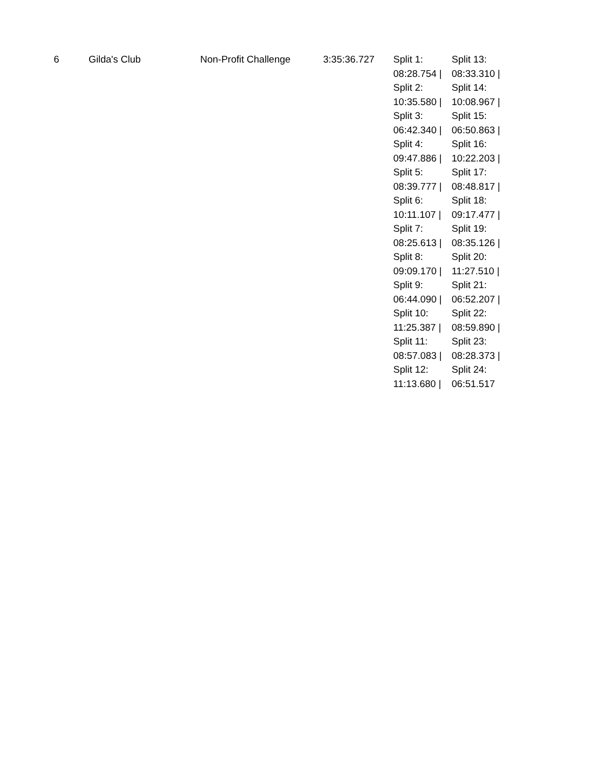| 6 | Gilda's Club | Non-Profit Challenge | 3:35:36.727 | Split 1: 08:28.754 / Split 2: 10:35.580 / Split 3: 06:42.340 / Split 4: 09:47.886 / Split 5: 08:39.777 / Split 6: 10:11.107 / Split 7: 08:25.613 / Split 8: 09:09.170 / Split 9: 06:44.090 / Split 10: 11:25.387 / Split 11: 08:57.083 / Split 12: 11:13.680 / | Split 13: 08:33.310 / Split 14: 10:08.967 / Split 15: 06:50.863 / Split 16: 10:22.203 / Split 17: 08:48.817 / Split 18: 09:17.477 / Split 19: 08:35.126 / Split 20: 11:27.510 / Split 21: 06:52.207 / Split 22: 08:59.890 / Split 23: 08:28.373 / Split 24: 06:51.517 |